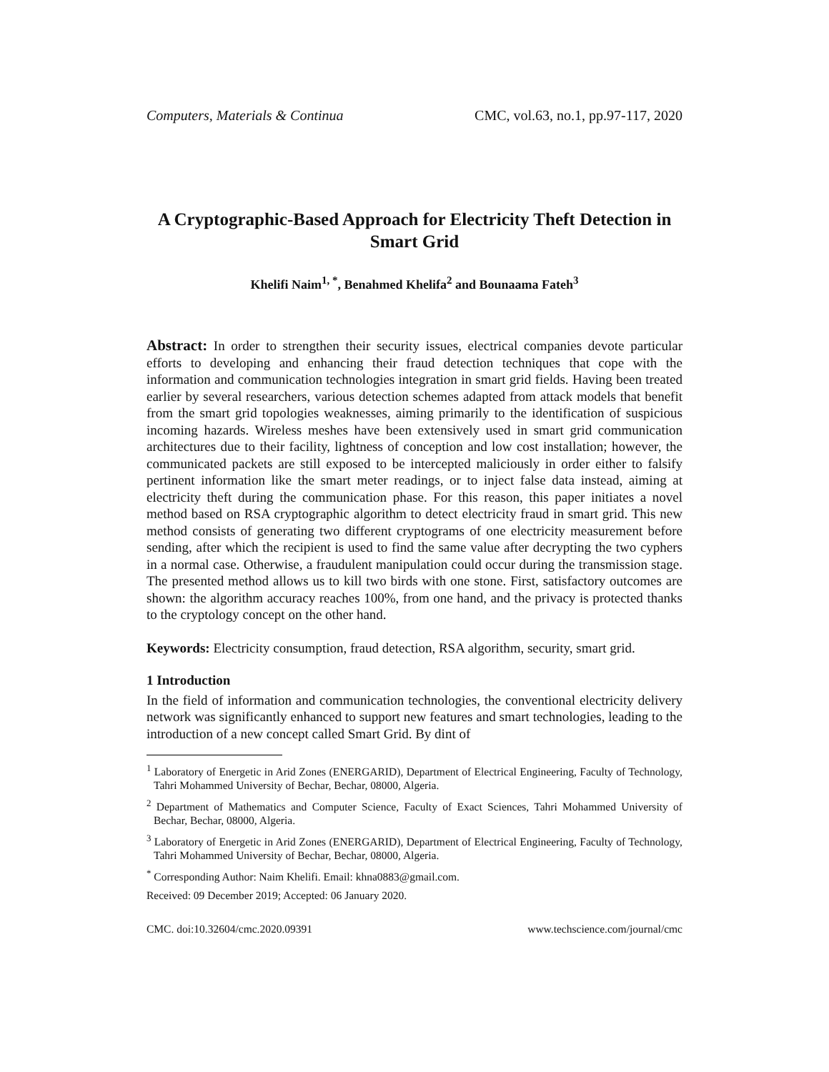Computers, Materials & Continua CMC, vol.63, no.1, pp.97-117, 2020
A Cryptographic-Based Approach for Electricity Theft Detection in Smart Grid
Khelifi Naim<sup>1, *</sup>, Benahmed Khelifa<sup>2</sup> and Bounaama Fateh<sup>3</sup>
Abstract: In order to strengthen their security issues, electrical companies devote particular efforts to developing and enhancing their fraud detection techniques that cope with the information and communication technologies integration in smart grid fields. Having been treated earlier by several researchers, various detection schemes adapted from attack models that benefit from the smart grid topologies weaknesses, aiming primarily to the identification of suspicious incoming hazards. Wireless meshes have been extensively used in smart grid communication architectures due to their facility, lightness of conception and low cost installation; however, the communicated packets are still exposed to be intercepted maliciously in order either to falsify pertinent information like the smart meter readings, or to inject false data instead, aiming at electricity theft during the communication phase. For this reason, this paper initiates a novel method based on RSA cryptographic algorithm to detect electricity fraud in smart grid. This new method consists of generating two different cryptograms of one electricity measurement before sending, after which the recipient is used to find the same value after decrypting the two cyphers in a normal case. Otherwise, a fraudulent manipulation could occur during the transmission stage. The presented method allows us to kill two birds with one stone. First, satisfactory outcomes are shown: the algorithm accuracy reaches 100%, from one hand, and the privacy is protected thanks to the cryptology concept on the other hand.
Keywords: Electricity consumption, fraud detection, RSA algorithm, security, smart grid.
1 Introduction
In the field of information and communication technologies, the conventional electricity delivery network was significantly enhanced to support new features and smart technologies, leading to the introduction of a new concept called Smart Grid. By dint of
<sup>1</sup> Laboratory of Energetic in Arid Zones (ENERGARID), Department of Electrical Engineering, Faculty of Technology, Tahri Mohammed University of Bechar, Bechar, 08000, Algeria.
<sup>2</sup> Department of Mathematics and Computer Science, Faculty of Exact Sciences, Tahri Mohammed University of Bechar, Bechar, 08000, Algeria.
<sup>3</sup> Laboratory of Energetic in Arid Zones (ENERGARID), Department of Electrical Engineering, Faculty of Technology, Tahri Mohammed University of Bechar, Bechar, 08000, Algeria.
<sup>*</sup> Corresponding Author: Naim Khelifi. Email: khna0883@gmail.com.
Received: 09 December 2019; Accepted: 06 January 2020.
CMC. doi:10.32604/cmc.2020.09391 www.techscience.com/journal/cmc